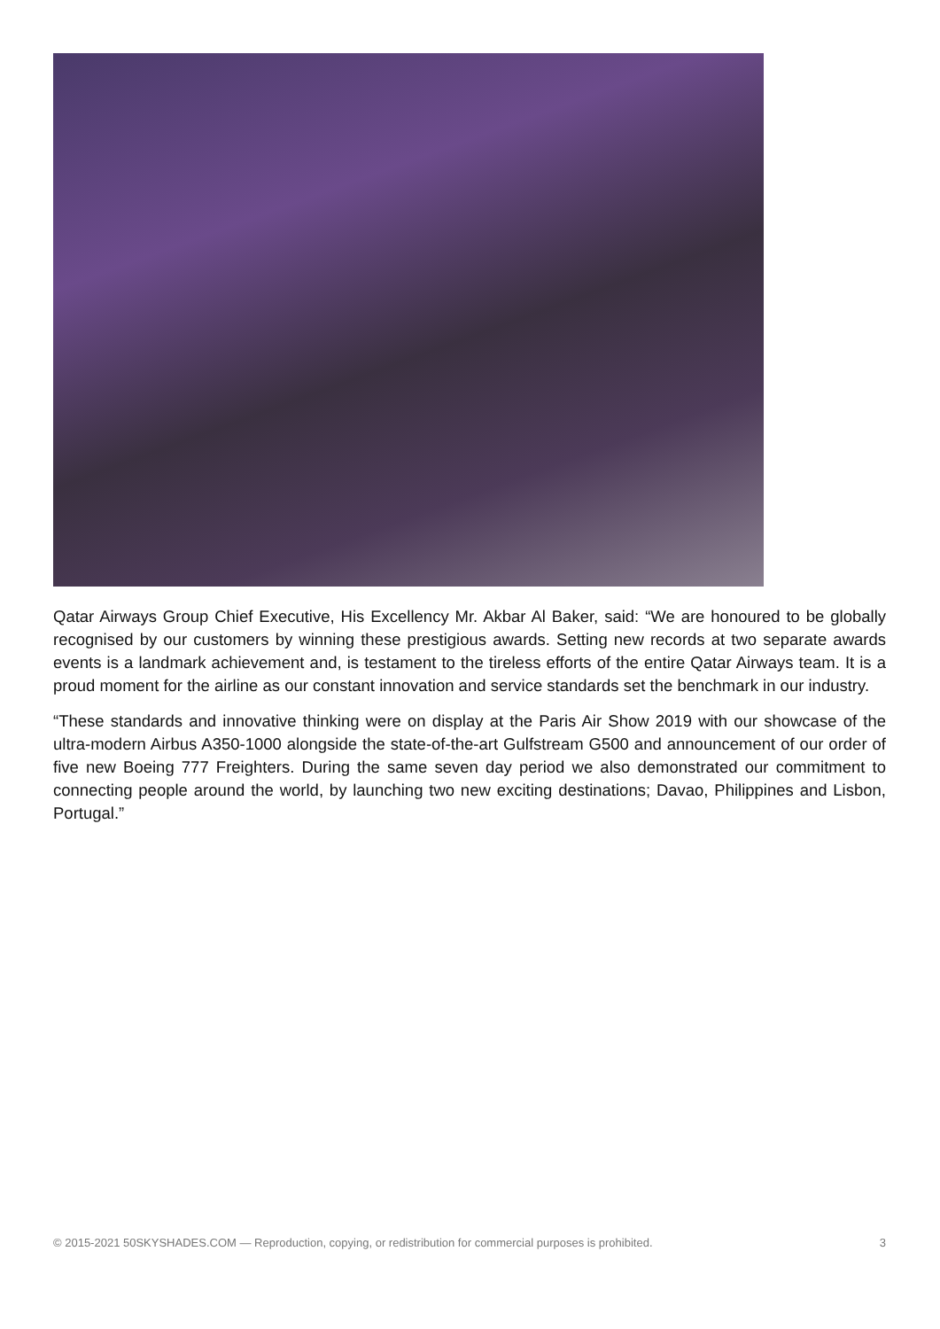Qatar Airways Group Chief Executive, His Excellency Mr. Akbar Al Baker, said: “We are honoured to be globally recognised by our customers by winning these prestigious awards. Setting new records at two separate awards events is a landmark achievement and, is testament to the tireless efforts of the entire Qatar Airways team. It is a proud moment for the airline as our constant innovation and service standards set the benchmark in our industry.
“These standards and innovative thinking were on display at the Paris Air Show 2019 with our showcase of the ultra-modern Airbus A350-1000 alongside the state-of-the-art Gulfstream G500 and announcement of our order of five new Boeing 777 Freighters. During the same seven day period we also demonstrated our commitment to connecting people around the world, by launching two new exciting destinations; Davao, Philippines and Lisbon, Portugal.”
© 2015-2021 50SKYSHADES.COM — Reproduction, copying, or redistribution for commercial purposes is prohibited. 3